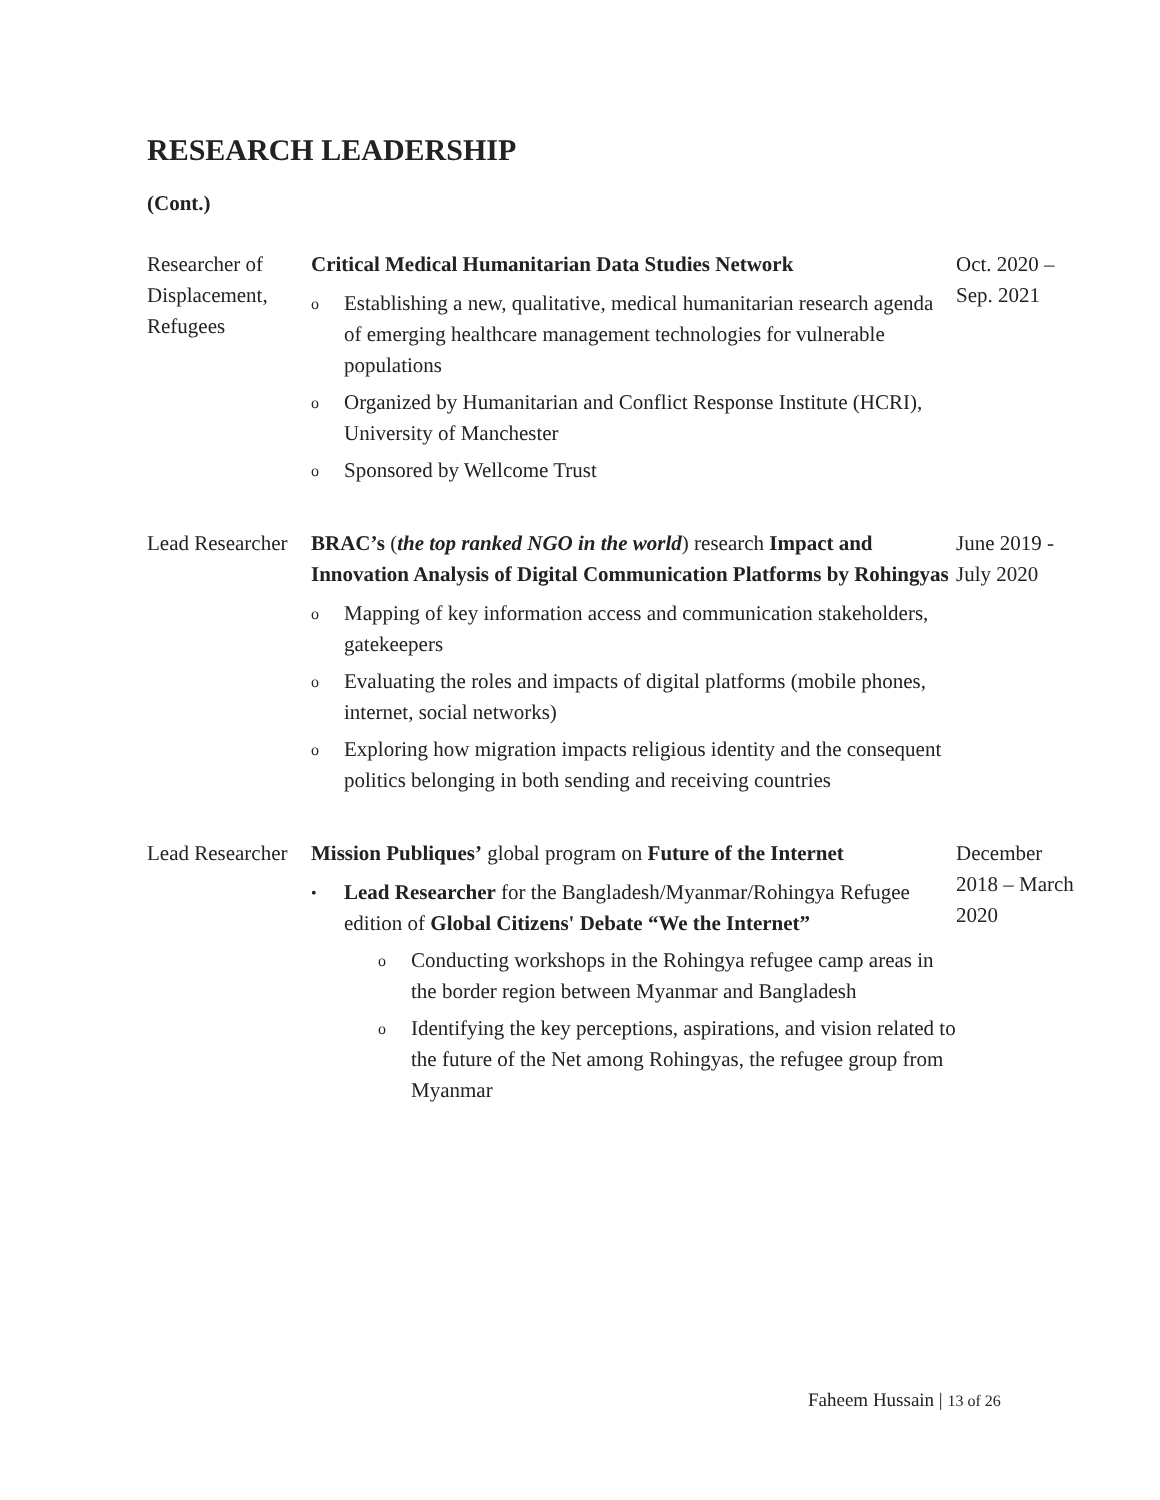RESEARCH LEADERSHIP
(Cont.)
Researcher of Displacement, Refugees
Critical Medical Humanitarian Data Studies Network
o Establishing a new, qualitative, medical humanitarian research agenda of emerging healthcare management technologies for vulnerable populations
o Organized by Humanitarian and Conflict Response Institute (HCRI), University of Manchester
o Sponsored by Wellcome Trust
Oct. 2020 – Sep. 2021
Lead Researcher
BRAC’s (the top ranked NGO in the world) research Impact and Innovation Analysis of Digital Communication Platforms by Rohingyas
o Mapping of key information access and communication stakeholders, gatekeepers
o Evaluating the roles and impacts of digital platforms (mobile phones, internet, social networks)
o Exploring how migration impacts religious identity and the consequent politics belonging in both sending and receiving countries
June 2019 - July 2020
Lead Researcher
Mission Publiques’ global program on Future of the Internet
• Lead Researcher for the Bangladesh/Myanmar/Rohingya Refugee edition of Global Citizens' Debate “We the Internet”
o Conducting workshops in the Rohingya refugee camp areas in the border region between Myanmar and Bangladesh
o Identifying the key perceptions, aspirations, and vision related to the future of the Net among Rohingyas, the refugee group from Myanmar
December 2018 – March 2020
Faheem Hussain | 13 of 26